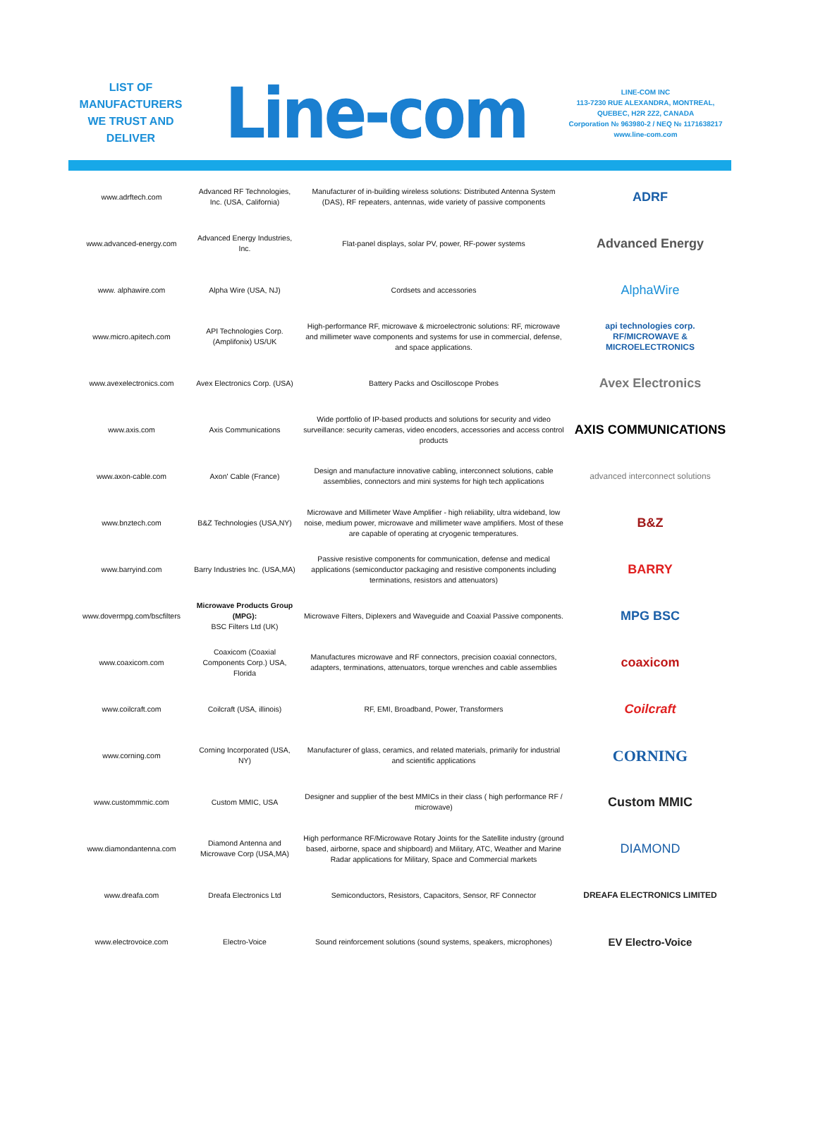LIST OF
MANUFACTURERS
WE TRUST AND
DELIVER
Line-com
LINE-COM INC
113-7230 RUE ALEXANDRA, MONTREAL,
QUEBEC, H2R 2Z2, CANADA
Corporation № 963980-2 / NEQ № 1171638217
www.line-com.com
| www.adrftech.com | Advanced RF Technologies, Inc. (USA, California) | Manufacturer of in-building wireless solutions: Distributed Antenna System (DAS), RF repeaters, antennas, wide variety of passive components | ADRF |
| www.advanced-energy.com | Advanced Energy Industries, Inc. | Flat-panel displays, solar PV, power, RF-power systems | Advanced Energy |
| www. alphawire.com | Alpha Wire (USA, NJ) | Cordsets and accessories | AlphaWire |
| www.micro.apitech.com | API Technologies Corp. (Amplifonix) US/UK | High-performance RF, microwave & microelectronic solutions: RF, microwave and millimeter wave components and systems for use in commercial, defense, and space applications. | api technologies corp. RF/MICROWAVE & MICROELECTRONICS |
| www.avexelectronics.com | Avex Electronics Corp. (USA) | Battery Packs and Oscilloscope Probes | Avex Electronics |
| www.axis.com | Axis Communications | Wide portfolio of IP-based products and solutions for security and video surveillance: security cameras, video encoders, accessories and access control products | AXIS COMMUNICATIONS |
| www.axon-cable.com | Axon' Cable (France) | Design and manufacture innovative cabling, interconnect solutions, cable assemblies, connectors and mini systems for high tech applications | advanced interconnect solutions |
| www.bnztech.com | B&Z Technologies (USA,NY) | Microwave and Millimeter Wave Amplifier - high reliability, ultra wideband, low noise, medium power, microwave and millimeter wave amplifiers. Most of these are capable of operating at cryogenic temperatures. | B&Z |
| www.barryind.com | Barry Industries Inc. (USA,MA) | Passive resistive components for communication, defense and medical applications (semiconductor packaging and resistive components including terminations, resistors and attenuators) | BARRY |
| www.dovermpg.com/bscfilters | Microwave Products Group (MPG): BSC Filters Ltd (UK) | Microwave Filters, Diplexers and Waveguide and Coaxial Passive components. | MPG BSC |
| www.coaxicom.com | Coaxicom (Coaxial Components Corp.) USA, Florida | Manufactures microwave and RF connectors, precision coaxial connectors, adapters, terminations, attenuators, torque wrenches and cable assemblies | coaxicom |
| www.coilcraft.com | Coilcraft (USA, illinois) | RF, EMI, Broadband, Power, Transformers | Coilcraft |
| www.corning.com | Corning Incorporated (USA, NY) | Manufacturer of glass, ceramics, and related materials, primarily for industrial and scientific applications | CORNING |
| www.custommmic.com | Custom MMIC, USA | Designer and supplier of the best MMICs in their class ( high performance RF / microwave) | Custom MMIC |
| www.diamondantenna.com | Diamond Antenna and Microwave Corp (USA,MA) | High performance RF/Microwave Rotary Joints for the Satellite industry (ground based, airborne, space and shipboard) and Military, ATC, Weather and Marine Radar applications for Military, Space and Commercial markets | DIAMOND |
| www.dreafa.com | Dreafa Electronics Ltd | Semiconductors, Resistors, Capacitors, Sensor, RF Connector | DREAFA ELECTRONICS LIMITED |
| www.electrovoice.com | Electro-Voice | Sound reinforcement solutions (sound systems, speakers, microphones) | EV Electro-Voice |